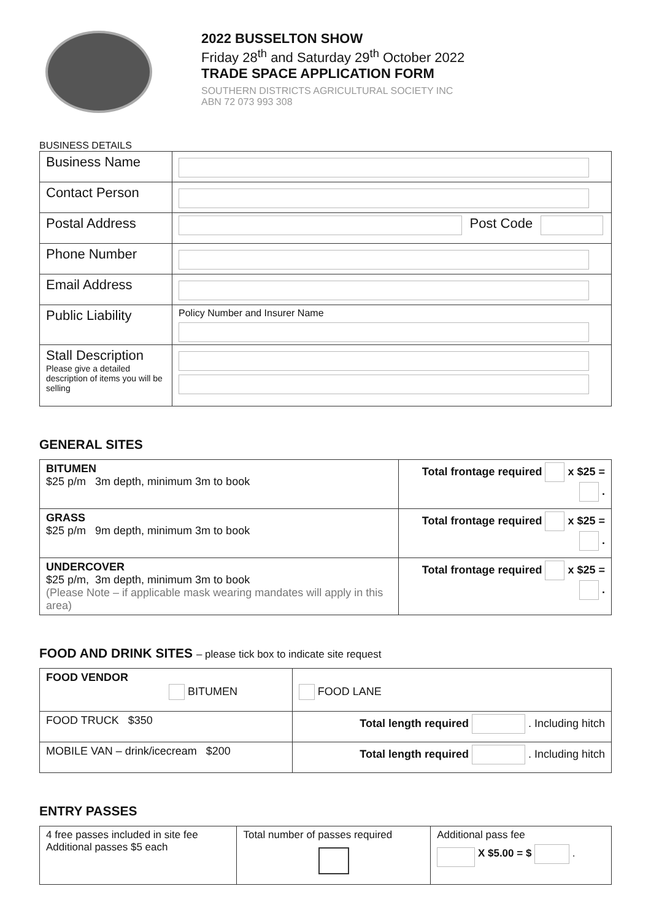2022 BUSSELTON SHOW
Friday 28<sup>th</sup> and Saturday 29<sup>th</sup> October 2022
TRADE SPACE APPLICATION FORM
SOUTHERN DISTRICTS AGRICULTURAL SOCIETY INC
ABN 72 073 993 308
BUSINESS DETAILS
| Business Name | |
| Contact Person | |
| Postal Address | Post Code |
| Phone Number | |
| Email Address | |
| Public Liability | Policy Number and Insurer Name |
| Stall Description Please give a detailed description of items you will be selling | |
GENERAL SITES
| BITUMEN $25 p/m 3m depth, minimum 3m to book | Total frontage required x $25 = . |
| GRASS $25 p/m 9m depth, minimum 3m to book | Total frontage required x $25 = . |
| UNDERCOVER $25 p/m, 3m depth, minimum 3m to book (Please Note – if applicable mask wearing mandates will apply in this area) | Total frontage required x $25 = . |
FOOD AND DRINK SITES – please tick box to indicate site request
| FOOD VENDOR BITUMEN | FOOD LANE |
| FOOD TRUCK $350 | Total length required . Including hitch |
| MOBILE VAN – drink/icecream $200 | Total length required . Including hitch |
ENTRY PASSES
| 4 free passes included in site fee Additional passes $5 each | Total number of passes required | Additional pass fee X $5.00 = $ . |